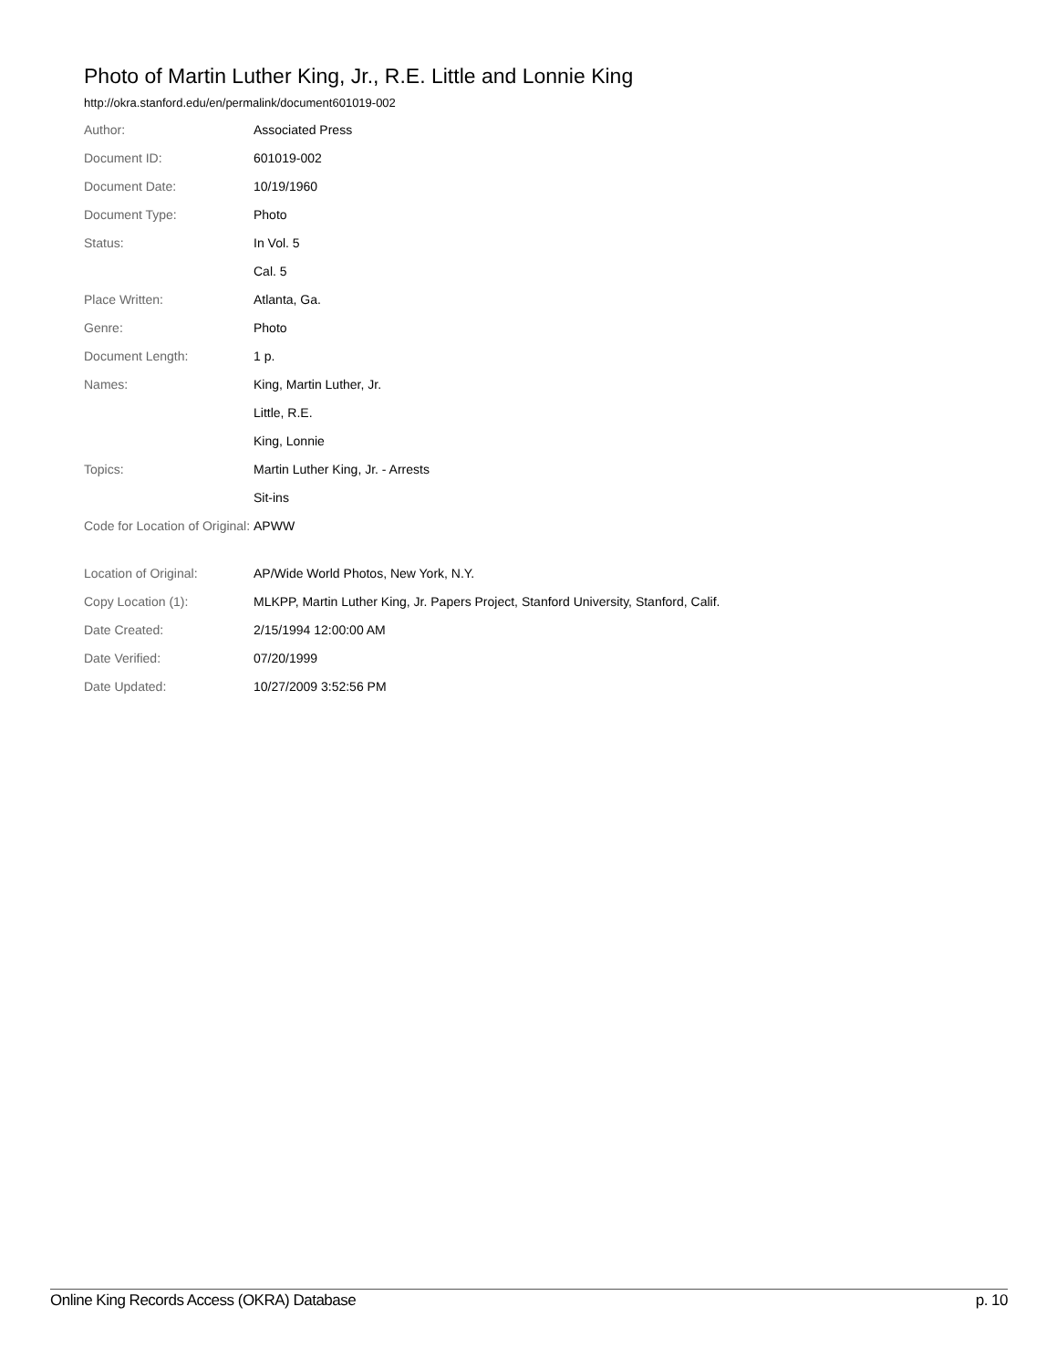Photo of Martin Luther King, Jr., R.E. Little and Lonnie King
http://okra.stanford.edu/en/permalink/document601019-002
| Author: | Associated Press |
| Document ID: | 601019-002 |
| Document Date: | 10/19/1960 |
| Document Type: | Photo |
| Status: | In Vol. 5 |
| | Cal. 5 |
| Place Written: | Atlanta, Ga. |
| Genre: | Photo |
| Document Length: | 1 p. |
| Names: | King, Martin Luther, Jr. |
| | Little, R.E. |
| | King, Lonnie |
| Topics: | Martin Luther King, Jr. - Arrests |
| | Sit-ins |
| Code for Location of Original: | APWW |
| Location of Original: | AP/Wide World Photos, New York, N.Y. |
| Copy Location (1): | MLKPP, Martin Luther King, Jr. Papers Project, Stanford University, Stanford, Calif. |
| Date Created: | 2/15/1994 12:00:00 AM |
| Date Verified: | 07/20/1999 |
| Date Updated: | 10/27/2009 3:52:56 PM |
Online King Records Access (OKRA) Database p. 10